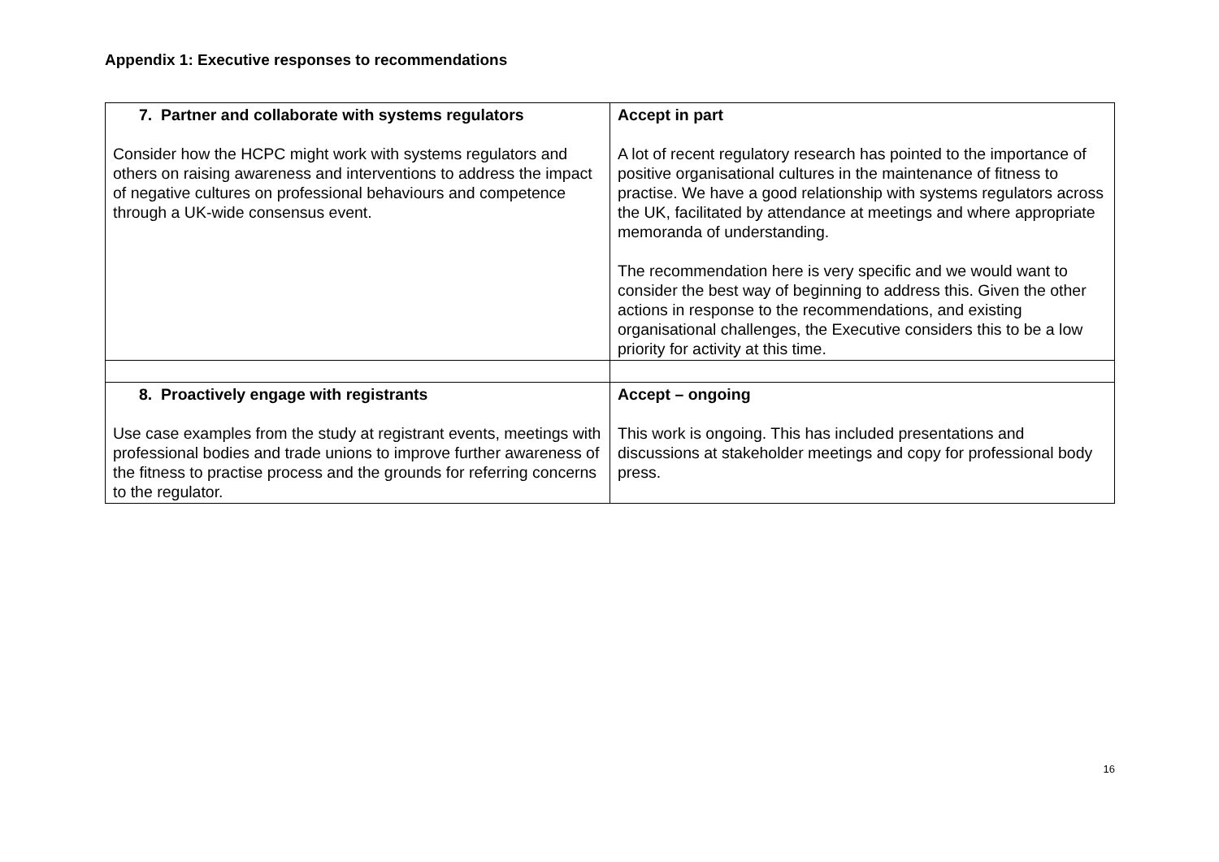Appendix 1: Executive responses to recommendations
| 7. Partner and collaborate with systems regulators Consider how the HCPC might work with systems regulators and others on raising awareness and interventions to address the impact of negative cultures on professional behaviours and competence through a UK-wide consensus event. | Accept in part A lot of recent regulatory research has pointed to the importance of positive organisational cultures in the maintenance of fitness to practise. We have a good relationship with systems regulators across the UK, facilitated by attendance at meetings and where appropriate memoranda of understanding. The recommendation here is very specific and we would want to consider the best way of beginning to address this. Given the other actions in response to the recommendations, and existing organisational challenges, the Executive considers this to be a low priority for activity at this time. |
| 8. Proactively engage with registrants Use case examples from the study at registrant events, meetings with professional bodies and trade unions to improve further awareness of the fitness to practise process and the grounds for referring concerns to the regulator. | Accept – ongoing This work is ongoing. This has included presentations and discussions at stakeholder meetings and copy for professional body press. |
16